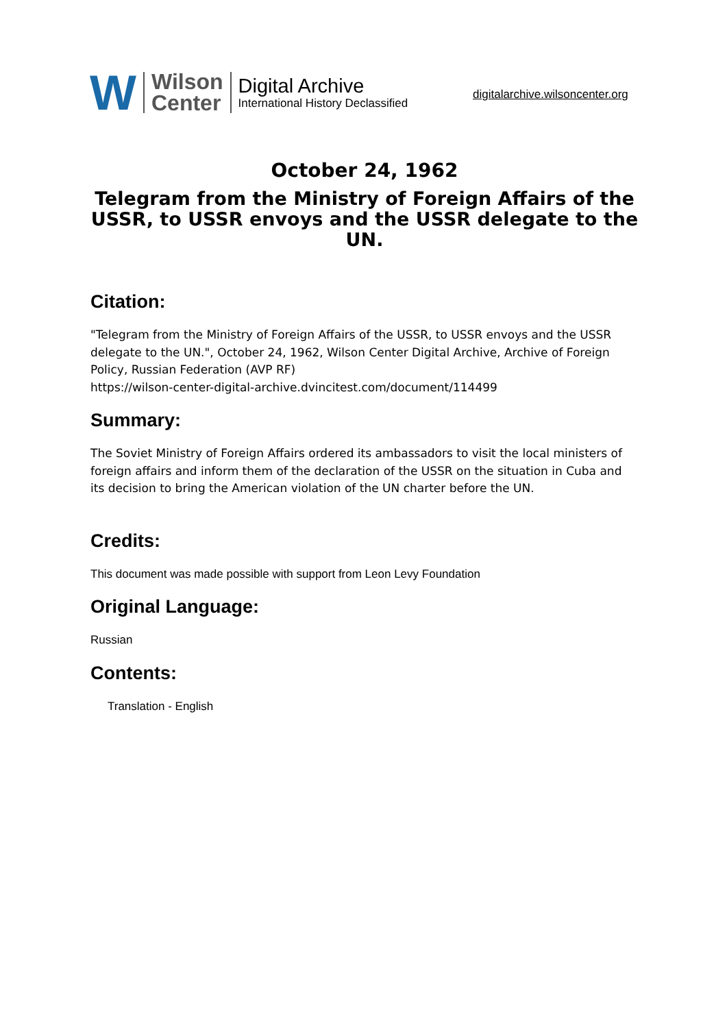W
Wilson
Center
Digital Archive
International History Declassified
digitalarchive.wilsoncenter.org
October 24, 1962
Telegram from the Ministry of Foreign Affairs of the USSR, to USSR envoys and the USSR delegate to the UN.
Citation:
"Telegram from the Ministry of Foreign Affairs of the USSR, to USSR envoys and the USSR delegate to the UN.", October 24, 1962, Wilson Center Digital Archive, Archive of Foreign Policy, Russian Federation (AVP RF)
https://wilson-center-digital-archive.dvincitest.com/document/114499
Summary:
The Soviet Ministry of Foreign Affairs ordered its ambassadors to visit the local ministers of foreign affairs and inform them of the declaration of the USSR on the situation in Cuba and its decision to bring the American violation of the UN charter before the UN.
Credits:
This document was made possible with support from Leon Levy Foundation
Original Language:
Russian
Contents:
Translation - English